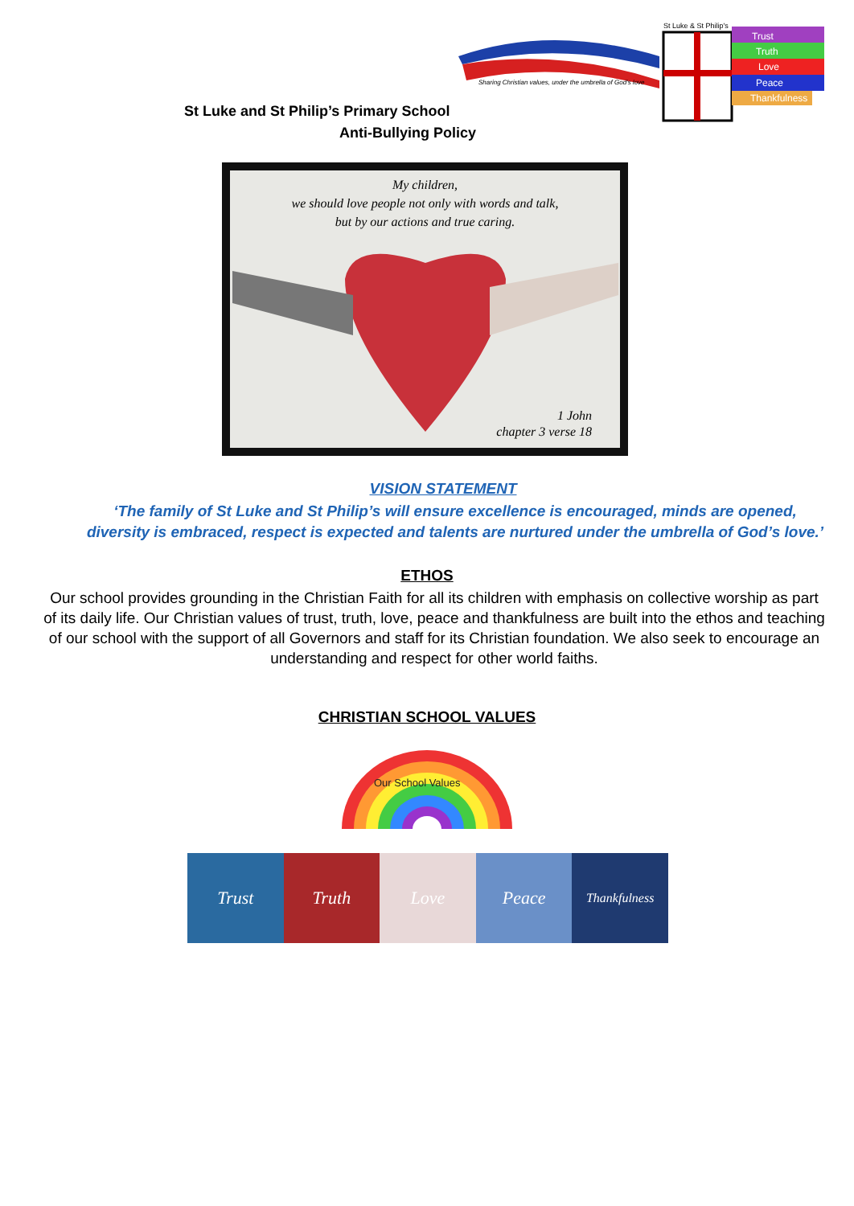St Luke & St Philip's
Trust
Truth
Love
Peace
Thankfulness
Sharing Christian values, under the umbrella of God's love
St Luke and St Philip’s Primary School
Anti-Bullying Policy
My children,
we should love people not only with words and talk,
but by our actions and true caring.
1 John
chapter 3 verse 18
VISION STATEMENT
‘The family of St Luke and St Philip’s will ensure excellence is encouraged, minds are opened, diversity is embraced, respect is expected and talents are nurtured under the umbrella of God’s love.’
ETHOS
Our school provides grounding in the Christian Faith for all its children with emphasis on collective worship as part of its daily life. Our Christian values of trust, truth, love, peace and thankfulness are built into the ethos and teaching of our school with the support of all Governors and staff for its Christian foundation. We also seek to encourage an understanding and respect for other world faiths.
CHRISTIAN SCHOOL VALUES
Our School Values
Trust Truth Love Peace
Thankfulness